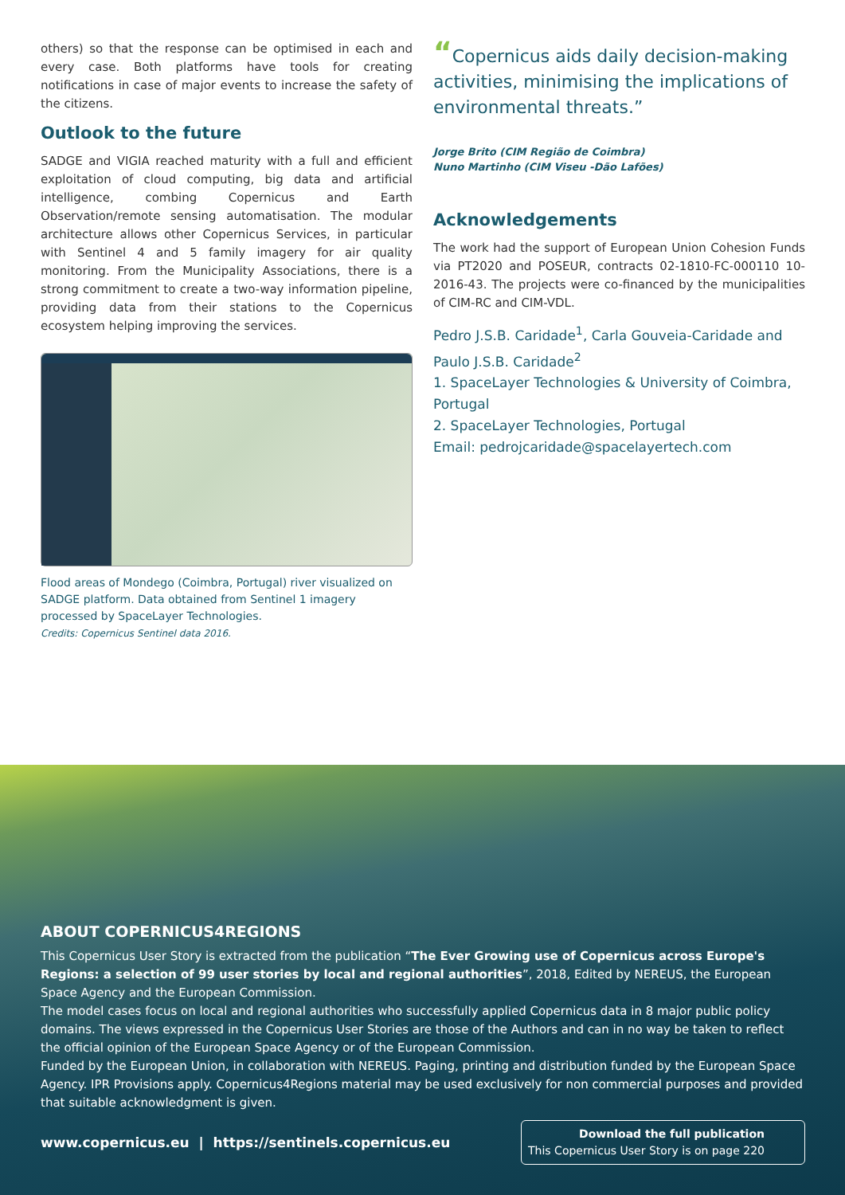others) so that the response can be optimised in each and every case. Both platforms have tools for creating notifications in case of major events to increase the safety of the citizens.
Outlook to the future
SADGE and VIGIA reached maturity with a full and efficient exploitation of cloud computing, big data and artificial intelligence, combing Copernicus and Earth Observation/remote sensing automatisation. The modular architecture allows other Copernicus Services, in particular with Sentinel 4 and 5 family imagery for air quality monitoring. From the Municipality Associations, there is a strong commitment to create a two-way information pipeline, providing data from their stations to the Copernicus ecosystem helping improving the services.
Flood areas of Mondego (Coimbra, Portugal) river visualized on SADGE platform. Data obtained from Sentinel 1 imagery processed by SpaceLayer Technologies.
Credits: Copernicus Sentinel data 2016.
“Copernicus aids daily decision-making activities, minimising the implications of environmental threats.”
Jorge Brito (CIM Região de Coimbra)
Nuno Martinho (CIM Viseu -Dão Lafões)
Acknowledgements
The work had the support of European Union Cohesion Funds via PT2020 and POSEUR, contracts 02-1810-FC-000110 10-2016-43. The projects were co-financed by the municipalities of CIM-RC and CIM-VDL.
Pedro J.S.B. Caridade<sup>1</sup>, Carla Gouveia-Caridade and Paulo J.S.B. Caridade<sup>2</sup>
1. SpaceLayer Technologies & University of Coimbra, Portugal
2. SpaceLayer Technologies, Portugal
Email: pedrojcaridade@spacelayertech.com
ABOUT COPERNICUS4REGIONS
This Copernicus User Story is extracted from the publication “The Ever Growing use of Copernicus across Europe's Regions: a selection of 99 user stories by local and regional authorities”, 2018, Edited by NEREUS, the European Space Agency and the European Commission.
The model cases focus on local and regional authorities who successfully applied Copernicus data in 8 major public policy domains. The views expressed in the Copernicus User Stories are those of the Authors and can in no way be taken to reflect the official opinion of the European Space Agency or of the European Commission.
Funded by the European Union, in collaboration with NEREUS. Paging, printing and distribution funded by the European Space Agency. IPR Provisions apply. Copernicus4Regions material may be used exclusively for non commercial purposes and provided that suitable acknowledgment is given.
www.copernicus.eu | https://sentinels.copernicus.eu
Download the full publication
This Copernicus User Story is on page 220